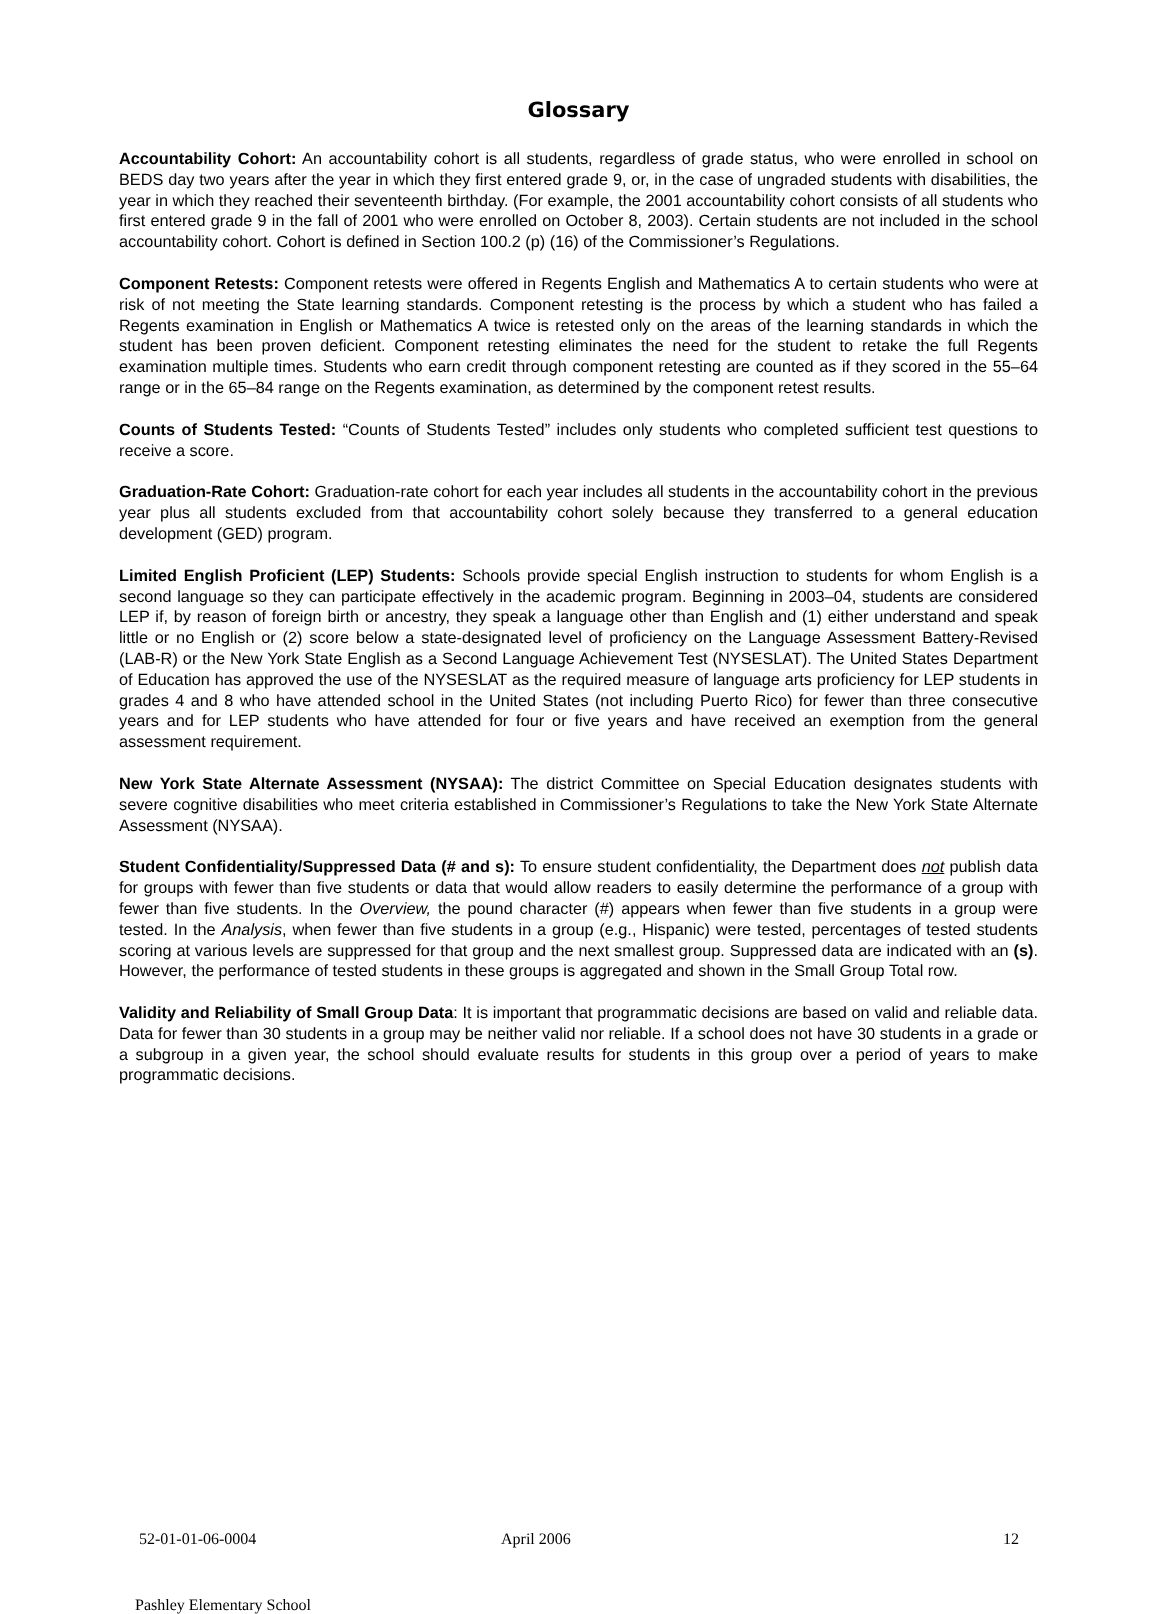Glossary
Accountability Cohort: An accountability cohort is all students, regardless of grade status, who were enrolled in school on BEDS day two years after the year in which they first entered grade 9, or, in the case of ungraded students with disabilities, the year in which they reached their seventeenth birthday. (For example, the 2001 accountability cohort consists of all students who first entered grade 9 in the fall of 2001 who were enrolled on October 8, 2003). Certain students are not included in the school accountability cohort. Cohort is defined in Section 100.2 (p) (16) of the Commissioner’s Regulations.
Component Retests: Component retests were offered in Regents English and Mathematics A to certain students who were at risk of not meeting the State learning standards. Component retesting is the process by which a student who has failed a Regents examination in English or Mathematics A twice is retested only on the areas of the learning standards in which the student has been proven deficient. Component retesting eliminates the need for the student to retake the full Regents examination multiple times. Students who earn credit through component retesting are counted as if they scored in the 55–64 range or in the 65–84 range on the Regents examination, as determined by the component retest results.
Counts of Students Tested: “Counts of Students Tested” includes only students who completed sufficient test questions to receive a score.
Graduation-Rate Cohort: Graduation-rate cohort for each year includes all students in the accountability cohort in the previous year plus all students excluded from that accountability cohort solely because they transferred to a general education development (GED) program.
Limited English Proficient (LEP) Students: Schools provide special English instruction to students for whom English is a second language so they can participate effectively in the academic program. Beginning in 2003–04, students are considered LEP if, by reason of foreign birth or ancestry, they speak a language other than English and (1) either understand and speak little or no English or (2) score below a state-designated level of proficiency on the Language Assessment Battery-Revised (LAB-R) or the New York State English as a Second Language Achievement Test (NYSESLAT). The United States Department of Education has approved the use of the NYSESLAT as the required measure of language arts proficiency for LEP students in grades 4 and 8 who have attended school in the United States (not including Puerto Rico) for fewer than three consecutive years and for LEP students who have attended for four or five years and have received an exemption from the general assessment requirement.
New York State Alternate Assessment (NYSAA): The district Committee on Special Education designates students with severe cognitive disabilities who meet criteria established in Commissioner’s Regulations to take the New York State Alternate Assessment (NYSAA).
Student Confidentiality/Suppressed Data (# and s): To ensure student confidentiality, the Department does not publish data for groups with fewer than five students or data that would allow readers to easily determine the performance of a group with fewer than five students. In the Overview, the pound character (#) appears when fewer than five students in a group were tested. In the Analysis, when fewer than five students in a group (e.g., Hispanic) were tested, percentages of tested students scoring at various levels are suppressed for that group and the next smallest group. Suppressed data are indicated with an (s). However, the performance of tested students in these groups is aggregated and shown in the Small Group Total row.
Validity and Reliability of Small Group Data: It is important that programmatic decisions are based on valid and reliable data. Data for fewer than 30 students in a group may be neither valid nor reliable. If a school does not have 30 students in a grade or a subgroup in a given year, the school should evaluate results for students in this group over a period of years to make programmatic decisions.
52-01-01-06-0004 April 2006 12
Pashley Elementary School